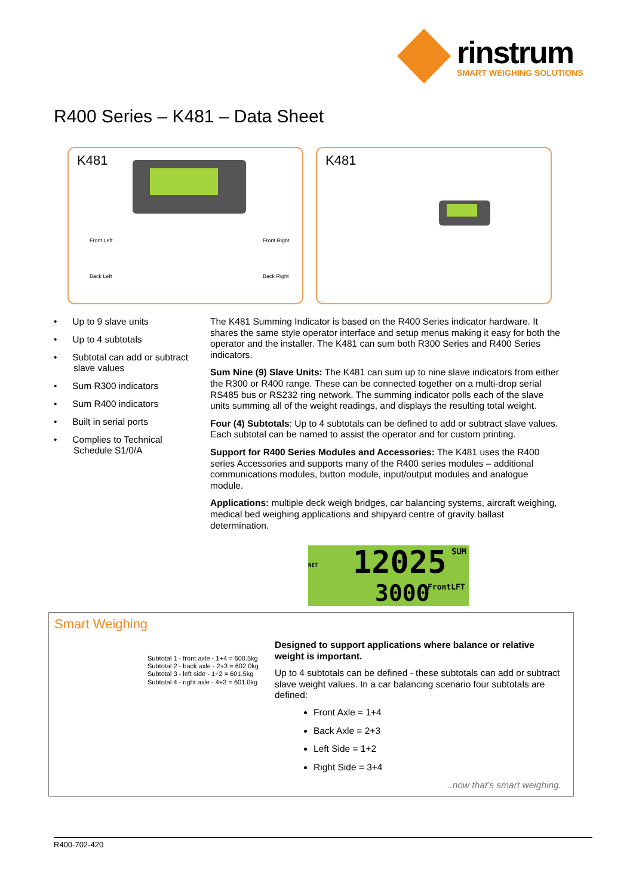rinstrum
SMART WEIGHING SOLUTIONS
R400 Series – K481 – Data Sheet
K481
Front Left Front Right
Back Left Back Right
K481
• Up to 9 slave units
• Up to 4 subtotals
• Subtotal can add or subtract slave values
• Sum R300 indicators
• Sum R400 indicators
• Built in serial ports
• Complies to Technical Schedule S1/0/A
The K481 Summing Indicator is based on the R400 Series indicator hardware. It shares the same style operator interface and setup menus making it easy for both the operator and the installer. The K481 can sum both R300 Series and R400 Series indicators.
Sum Nine (9) Slave Units: The K481 can sum up to nine slave indicators from either the R300 or R400 range. These can be connected together on a multi-drop serial RS485 bus or RS232 ring network. The summing indicator polls each of the slave units summing all of the weight readings, and displays the resulting total weight.
Four (4) Subtotals: Up to 4 subtotals can be defined to add or subtract slave values. Each subtotal can be named to assist the operator and for custom printing.
Support for R400 Series Modules and Accessories: The K481 uses the R400 series Accessories and supports many of the R400 series modules – additional communications modules, button module, input/output modules and analogue module.
Applications: multiple deck weigh bridges, car balancing systems, aircraft weighing, medical bed weighing applications and shipyard centre of gravity ballast determination.
NET 12025 SUM
3000 FrontLFT
Smart Weighing
Subtotal 1 - front axle - 1+4 = 600.5kg
Subtotal 2 - back axle - 2+3 = 602.0kg
Subtotal 3 - left side - 1+2 = 601.5kg
Subtotal 4 - right axle - 4+3 = 601.0kg
Designed to support applications where balance or relative weight is important.
Up to 4 subtotals can be defined - these subtotals can add or subtract slave weight values. In a car balancing scenario four subtotals are defined:
Front Axle = 1+4
Back Axle = 2+3
Left Side = 1+2
Right Side = 3+4
..now that’s smart weighing.
R400-702-420